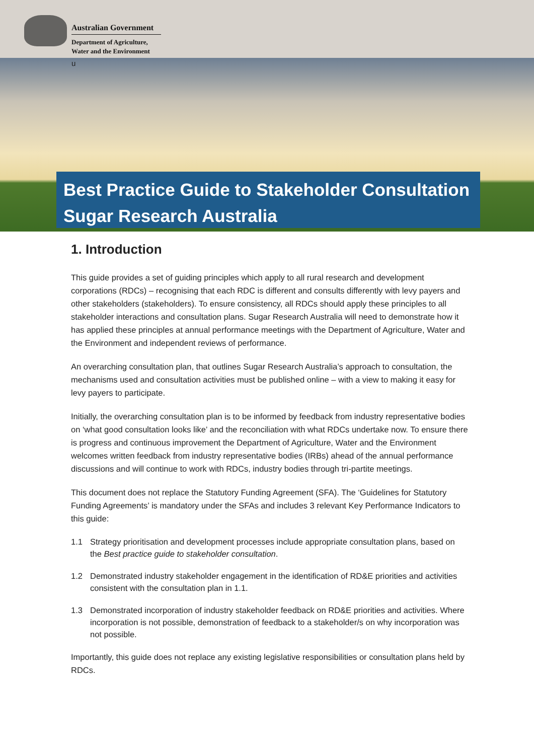Australian Government
Department of Agriculture,
Water and the Environment
u
Best Practice Guide to Stakeholder Consultation
Sugar Research Australia
1. Introduction
This guide provides a set of guiding principles which apply to all rural research and development corporations (RDCs) – recognising that each RDC is different and consults differently with levy payers and other stakeholders (stakeholders). To ensure consistency, all RDCs should apply these principles to all stakeholder interactions and consultation plans. Sugar Research Australia will need to demonstrate how it has applied these principles at annual performance meetings with the Department of Agriculture, Water and the Environment and independent reviews of performance.
An overarching consultation plan, that outlines Sugar Research Australia’s approach to consultation, the mechanisms used and consultation activities must be published online – with a view to making it easy for levy payers to participate.
Initially, the overarching consultation plan is to be informed by feedback from industry representative bodies on ‘what good consultation looks like’ and the reconciliation with what RDCs undertake now. To ensure there is progress and continuous improvement the Department of Agriculture, Water and the Environment welcomes written feedback from industry representative bodies (IRBs) ahead of the annual performance discussions and will continue to work with RDCs, industry bodies through tri-partite meetings.
This document does not replace the Statutory Funding Agreement (SFA). The ‘Guidelines for Statutory Funding Agreements’ is mandatory under the SFAs and includes 3 relevant Key Performance Indicators to this guide:
1.1 Strategy prioritisation and development processes include appropriate consultation plans, based on the Best practice guide to stakeholder consultation.
1.2 Demonstrated industry stakeholder engagement in the identification of RD&E priorities and activities consistent with the consultation plan in 1.1.
1.3 Demonstrated incorporation of industry stakeholder feedback on RD&E priorities and activities. Where incorporation is not possible, demonstration of feedback to a stakeholder/s on why incorporation was not possible.
Importantly, this guide does not replace any existing legislative responsibilities or consultation plans held by RDCs.